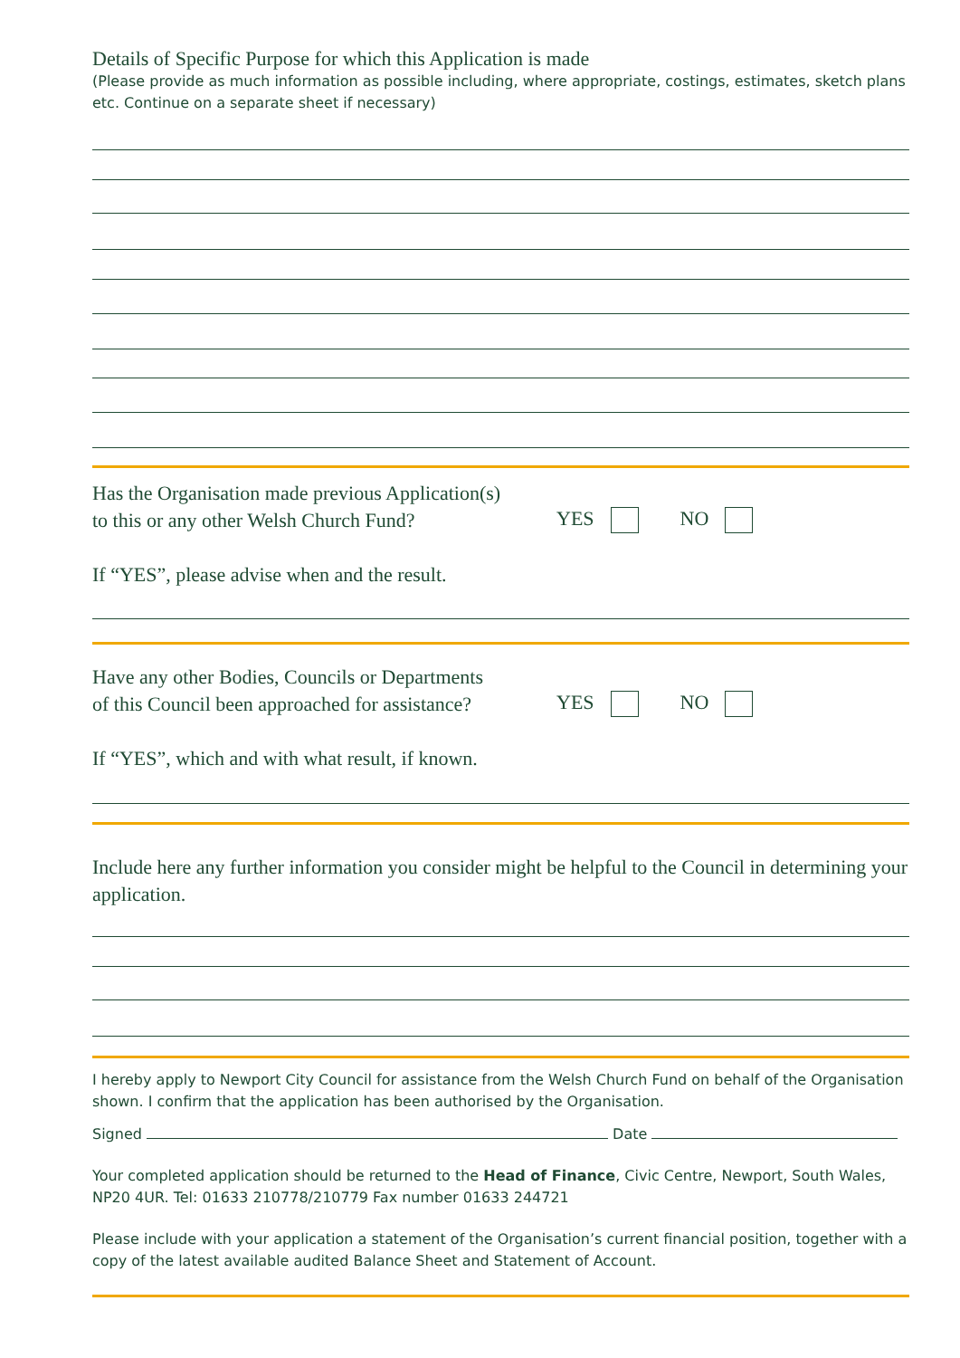Details of Specific Purpose for which this Application is made
(Please provide as much information as possible including, where appropriate, costings, estimates, sketch plans etc. Continue on a separate sheet if necessary)
Has the Organisation made previous Application(s)
to this or any other Welsh Church Fund?
If “YES”, please advise when and the result.
YES NO
Have any other Bodies, Councils or Departments
of this Council been approached for assistance?
If “YES”, which and with what result, if known.
YES NO
Include here any further information you consider might be helpful to the Council in determining your application.
I hereby apply to Newport City Council for assistance from the Welsh Church Fund on behalf of the Organisation shown. I confirm that the application has been authorised by the Organisation.
Signed Date
Your completed application should be returned to the Head of Finance, Civic Centre, Newport, South Wales, NP20 4UR. Tel: 01633 210778/210779 Fax number 01633 244721
Please include with your application a statement of the Organisation’s current financial position, together with a copy of the latest available audited Balance Sheet and Statement of Account.